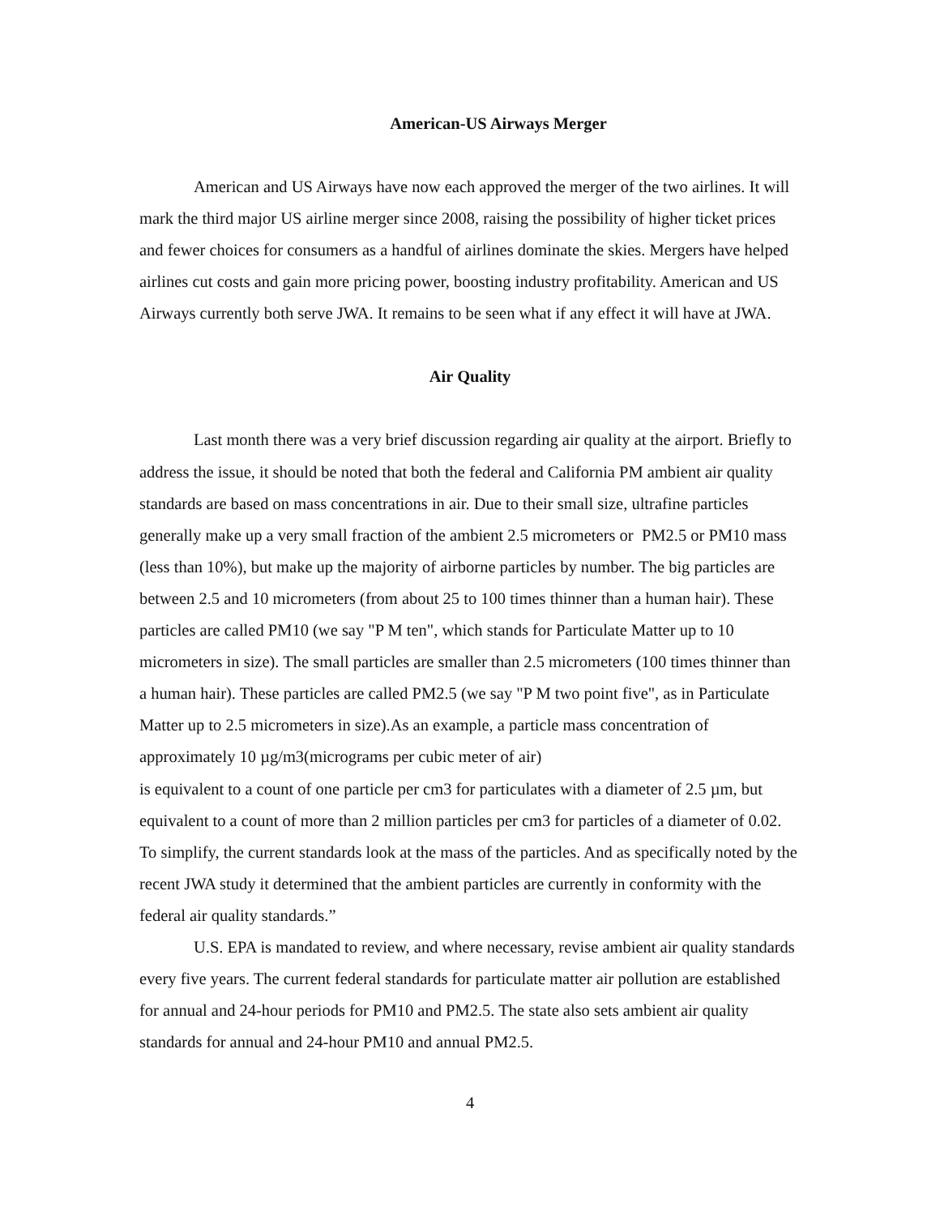American-US Airways Merger
American and US Airways have now each approved the merger of the two airlines. It will mark the third major US airline merger since 2008, raising the possibility of higher ticket prices and fewer choices for consumers as a handful of airlines dominate the skies. Mergers have helped airlines cut costs and gain more pricing power, boosting industry profitability. American and US Airways currently both serve JWA. It remains to be seen what if any effect it will have at JWA.
Air Quality
Last month there was a very brief discussion regarding air quality at the airport. Briefly to address the issue, it should be noted that both the federal and California PM ambient air quality standards are based on mass concentrations in air. Due to their small size, ultrafine particles generally make up a very small fraction of the ambient 2.5 micrometers or PM2.5 or PM10 mass (less than 10%), but make up the majority of airborne particles by number. The big particles are between 2.5 and 10 micrometers (from about 25 to 100 times thinner than a human hair). These particles are called PM10 (we say "P M ten", which stands for Particulate Matter up to 10 micrometers in size). The small particles are smaller than 2.5 micrometers (100 times thinner than a human hair). These particles are called PM2.5 (we say "P M two point five", as in Particulate Matter up to 2.5 micrometers in size).As an example, a particle mass concentration of approximately 10 µg/m3(micrograms per cubic meter of air)
is equivalent to a count of one particle per cm3 for particulates with a diameter of 2.5 µm, but equivalent to a count of more than 2 million particles per cm3 for particles of a diameter of 0.02. To simplify, the current standards look at the mass of the particles. And as specifically noted by the recent JWA study it determined that the ambient particles are currently in conformity with the federal air quality standards.”
U.S. EPA is mandated to review, and where necessary, revise ambient air quality standards every five years. The current federal standards for particulate matter air pollution are established for annual and 24-hour periods for PM10 and PM2.5. The state also sets ambient air quality standards for annual and 24-hour PM10 and annual PM2.5.
4